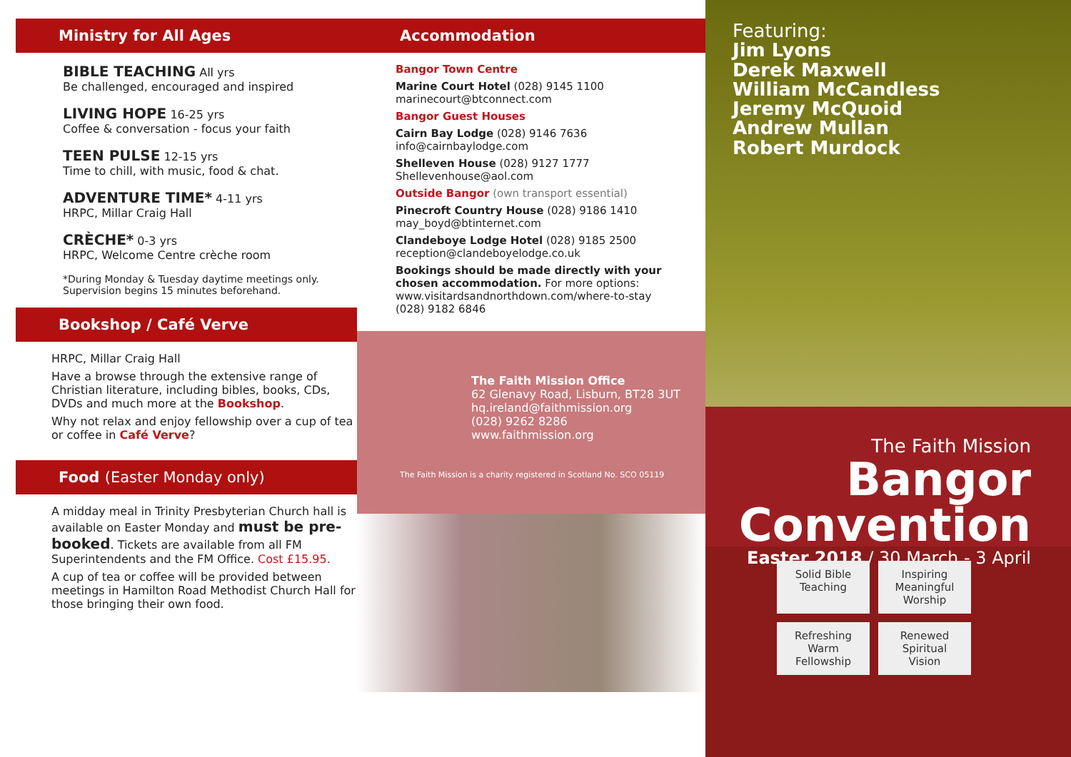Ministry for All Ages
BIBLE TEACHING All yrs
Be challenged, encouraged and inspired
LIVING HOPE 16-25 yrs
Coffee & conversation - focus your faith
TEEN PULSE 12-15 yrs
Time to chill, with music, food & chat.
ADVENTURE TIME* 4-11 yrs
HRPC, Millar Craig Hall
CRÈCHE* 0-3 yrs
HRPC, Welcome Centre crèche room
*During Monday & Tuesday daytime meetings only.
Supervision begins 15 minutes beforehand.
Bookshop / Café Verve
HRPC, Millar Craig Hall
Have a browse through the extensive range of Christian literature, including bibles, books, CDs, DVDs and much more at the Bookshop.
Why not relax and enjoy fellowship over a cup of tea or coffee in Café Verve?
Food (Easter Monday only)
A midday meal in Trinity Presbyterian Church hall is available on Easter Monday and must be pre-booked. Tickets are available from all FM Superintendents and the FM Office. Cost £15.95.
A cup of tea or coffee will be provided between meetings in Hamilton Road Methodist Church Hall for those bringing their own food.
Accommodation
Bangor Town Centre
Marine Court Hotel (028) 9145 1100
marinecourt@btconnect.com
Bangor Guest Houses
Cairn Bay Lodge (028) 9146 7636
info@cairnbaylodge.com
Shelleven House (028) 9127 1777
Shellevenhouse@aol.com
Outside Bangor (own transport essential)
Pinecroft Country House (028) 9186 1410
may_boyd@btinternet.com
Clandeboye Lodge Hotel (028) 9185 2500
reception@clandeboyelodge.co.uk
Bookings should be made directly with your chosen accommodation. For more options:
www.visitardsandnorthdown.com/where-to-stay
(028) 9182 6846
The Faith Mission Office
62 Glenavy Road, Lisburn, BT28 3UT
hq.ireland@faithmission.org
(028) 9262 8286
www.faithmission.org
The Faith Mission is a charity registered in Scotland No. SCO 05119
Featuring:
Jim Lyons
Derek Maxwell
William McCandless
Jeremy McQuoid
Andrew Mullan
Robert Murdock
The Faith Mission
Bangor Convention
Easter 2018 / 30 March - 3 April
Solid Bible Teaching
Inspiring Meaningful Worship
Refreshing Warm Fellowship
Renewed Spiritual Vision